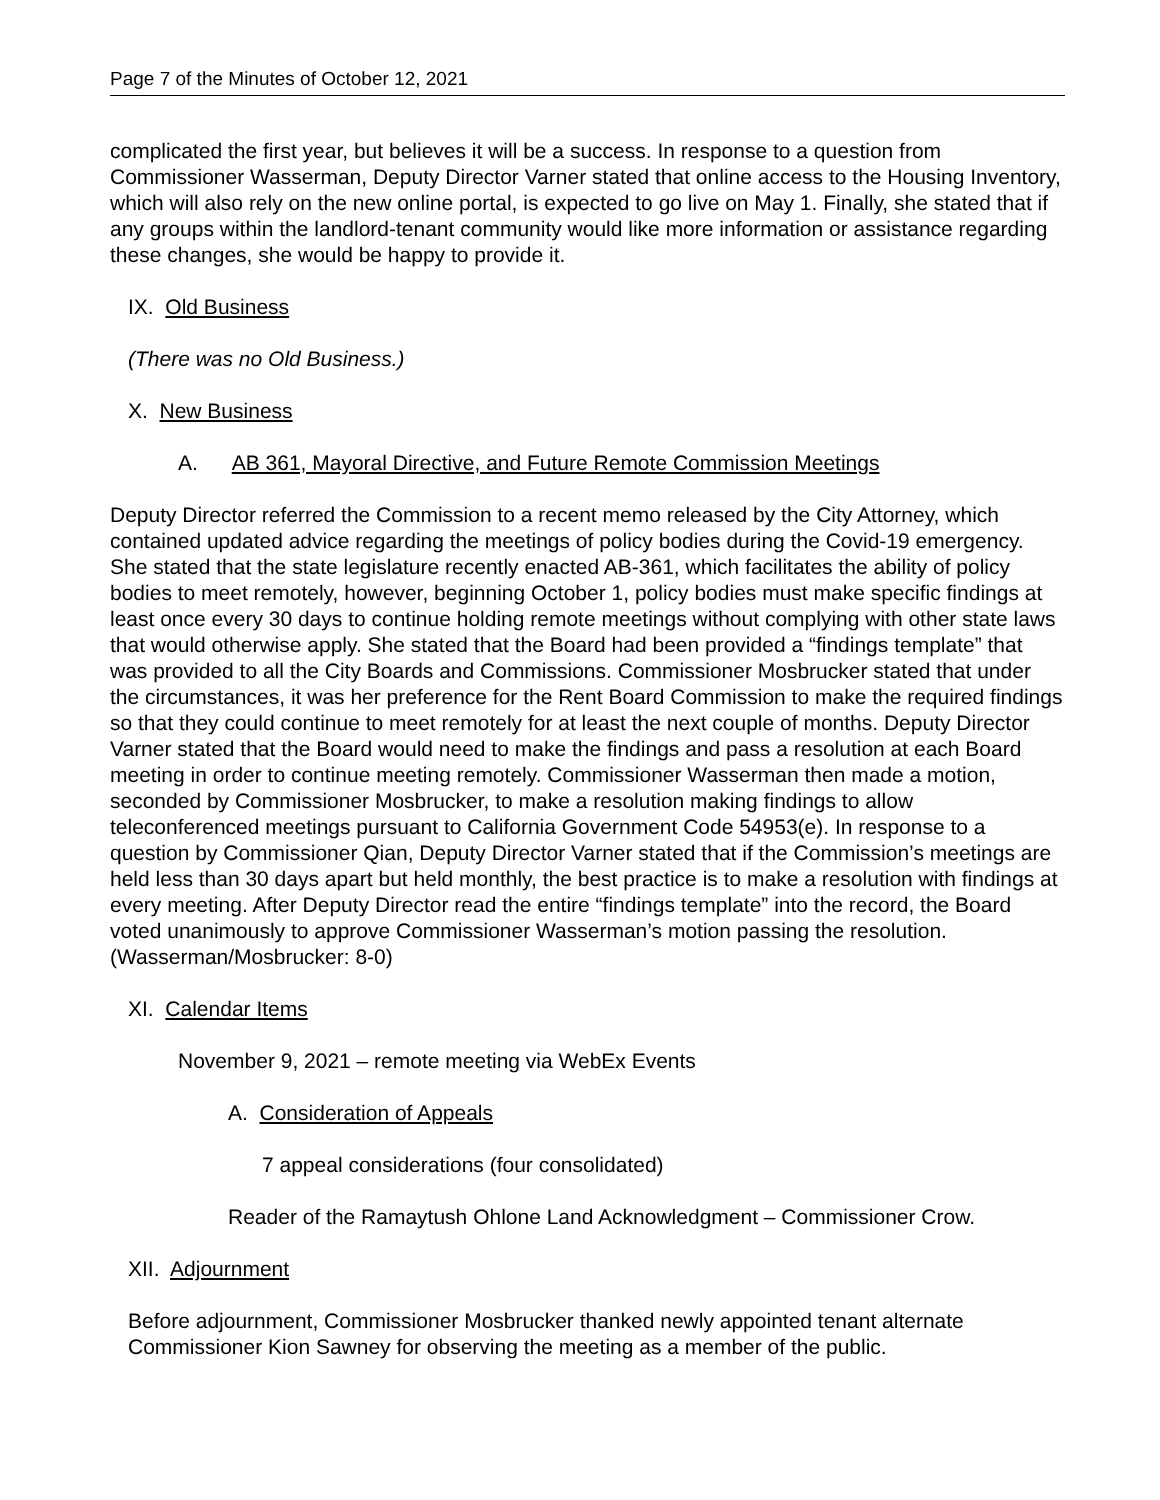Page 7 of the Minutes of October 12, 2021
complicated the first year, but believes it will be a success. In response to a question from Commissioner Wasserman, Deputy Director Varner stated that online access to the Housing Inventory, which will also rely on the new online portal, is expected to go live on May 1. Finally, she stated that if any groups within the landlord-tenant community would like more information or assistance regarding these changes, she would be happy to provide it.
IX. Old Business
(There was no Old Business.)
X. New Business
A. AB 361, Mayoral Directive, and Future Remote Commission Meetings
Deputy Director referred the Commission to a recent memo released by the City Attorney, which contained updated advice regarding the meetings of policy bodies during the Covid-19 emergency. She stated that the state legislature recently enacted AB-361, which facilitates the ability of policy bodies to meet remotely, however, beginning October 1, policy bodies must make specific findings at least once every 30 days to continue holding remote meetings without complying with other state laws that would otherwise apply. She stated that the Board had been provided a “findings template” that was provided to all the City Boards and Commissions. Commissioner Mosbrucker stated that under the circumstances, it was her preference for the Rent Board Commission to make the required findings so that they could continue to meet remotely for at least the next couple of months. Deputy Director Varner stated that the Board would need to make the findings and pass a resolution at each Board meeting in order to continue meeting remotely. Commissioner Wasserman then made a motion, seconded by Commissioner Mosbrucker, to make a resolution making findings to allow teleconferenced meetings pursuant to California Government Code 54953(e). In response to a question by Commissioner Qian, Deputy Director Varner stated that if the Commission’s meetings are held less than 30 days apart but held monthly, the best practice is to make a resolution with findings at every meeting. After Deputy Director read the entire “findings template” into the record, the Board voted unanimously to approve Commissioner Wasserman’s motion passing the resolution. (Wasserman/Mosbrucker: 8-0)
XI. Calendar Items
November 9, 2021 – remote meeting via WebEx Events
A. Consideration of Appeals
7 appeal considerations (four consolidated)
Reader of the Ramaytush Ohlone Land Acknowledgment – Commissioner Crow.
XII. Adjournment
Before adjournment, Commissioner Mosbrucker thanked newly appointed tenant alternate Commissioner Kion Sawney for observing the meeting as a member of the public.